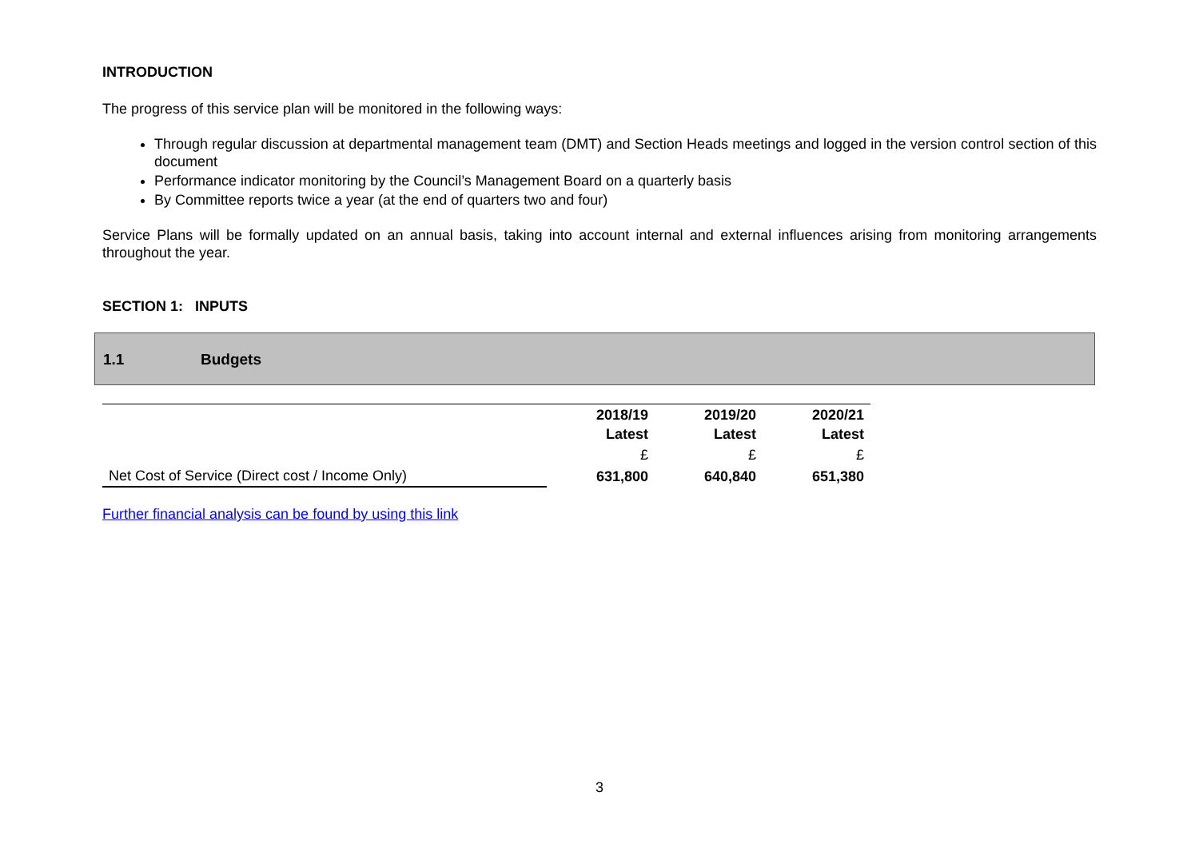INTRODUCTION
The progress of this service plan will be monitored in the following ways:
Through regular discussion at departmental management team (DMT) and Section Heads meetings and logged in the version control section of this document
Performance indicator monitoring by the Council’s Management Board on a quarterly basis
By Committee reports twice a year (at the end of quarters two and four)
Service Plans will be formally updated on an annual basis, taking into account internal and external influences arising from monitoring arrangements throughout the year.
SECTION 1: INPUTS
1.1 Budgets
| | 2018/19 Latest | 2019/20 Latest | 2020/21 Latest |
| | £ | £ | £ |
| Net Cost of Service (Direct cost / Income Only) | 631,800 | 640,840 | 651,380 |
Further financial analysis can be found by using this link
3